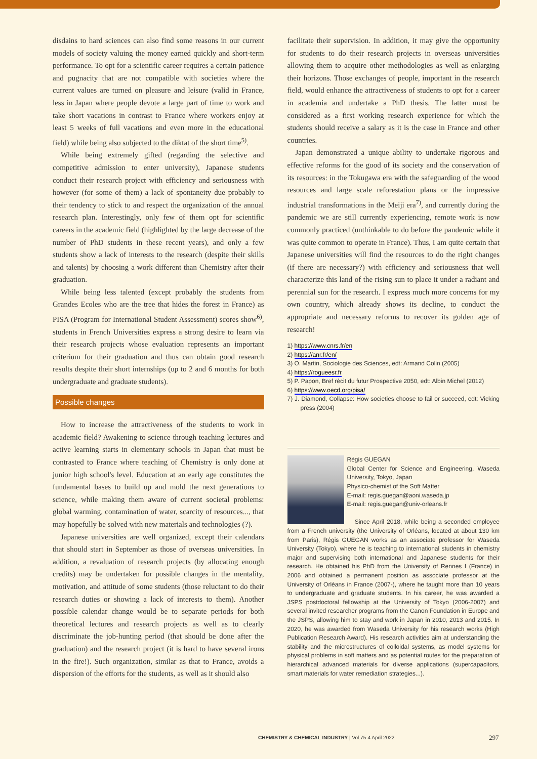disdains to hard sciences can also find some reasons in our current models of society valuing the money earned quickly and short-term performance. To opt for a scientific career requires a certain patience and pugnacity that are not compatible with societies where the current values are turned on pleasure and leisure (valid in France, less in Japan where people devote a large part of time to work and take short vacations in contrast to France where workers enjoy at least 5 weeks of full vacations and even more in the educational field) while being also subjected to the diktat of the short time<sup>5)</sup>.
While being extremely gifted (regarding the selective and competitive admission to enter university), Japanese students conduct their research project with efficiency and seriousness with however (for some of them) a lack of spontaneity due probably to their tendency to stick to and respect the organization of the annual research plan. Interestingly, only few of them opt for scientific careers in the academic field (highlighted by the large decrease of the number of PhD students in these recent years), and only a few students show a lack of interests to the research (despite their skills and talents) by choosing a work different than Chemistry after their graduation.
While being less talented (except probably the students from Grandes Ecoles who are the tree that hides the forest in France) as PISA (Program for International Student Assessment) scores show<sup>6)</sup>, students in French Universities express a strong desire to learn via their research projects whose evaluation represents an important criterium for their graduation and thus can obtain good research results despite their short internships (up to 2 and 6 months for both undergraduate and graduate students).
Possible changes
How to increase the attractiveness of the students to work in academic field? Awakening to science through teaching lectures and active learning starts in elementary schools in Japan that must be contrasted to France where teaching of Chemistry is only done at junior high school's level. Education at an early age constitutes the fundamental bases to build up and mold the next generations to science, while making them aware of current societal problems: global warming, contamination of water, scarcity of resources..., that may hopefully be solved with new materials and technologies (?).
Japanese universities are well organized, except their calendars that should start in September as those of overseas universities. In addition, a revaluation of research projects (by allocating enough credits) may be undertaken for possible changes in the mentality, motivation, and attitude of some students (those reluctant to do their research duties or showing a lack of interests to them). Another possible calendar change would be to separate periods for both theoretical lectures and research projects as well as to clearly discriminate the job-hunting period (that should be done after the graduation) and the research project (it is hard to have several irons in the fire!). Such organization, similar as that to France, avoids a dispersion of the efforts for the students, as well as it should also
facilitate their supervision. In addition, it may give the opportunity for students to do their research projects in overseas universities allowing them to acquire other methodologies as well as enlarging their horizons. Those exchanges of people, important in the research field, would enhance the attractiveness of students to opt for a career in academia and undertake a PhD thesis. The latter must be considered as a first working research experience for which the students should receive a salary as it is the case in France and other countries.
Japan demonstrated a unique ability to undertake rigorous and effective reforms for the good of its society and the conservation of its resources: in the Tokugawa era with the safeguarding of the wood resources and large scale reforestation plans or the impressive industrial transformations in the Meiji era<sup>7)</sup>, and currently during the pandemic we are still currently experiencing, remote work is now commonly practiced (unthinkable to do before the pandemic while it was quite common to operate in France). Thus, I am quite certain that Japanese universities will find the resources to do the right changes (if there are necessary?) with efficiency and seriousness that well characterize this land of the rising sun to place it under a radiant and perennial sun for the research. I express much more concerns for my own country, which already shows its decline, to conduct the appropriate and necessary reforms to recover its golden age of research!
1) https://www.cnrs.fr/en
2) https://anr.fr/en/
3) O. Martin, Sociologie des Sciences, edt: Armand Colin (2005)
4) https://rogueesr.fr
5) P. Papon, Bref récit du futur Prospective 2050, edt: Albin Michel (2012)
6) https://www.oecd.org/pisa/
7) J. Diamond, Collapse: How societies choose to fail or succeed, edt: Vicking press (2004)
Régis GUEGAN
Global Center for Science and Engineering, Waseda University, Tokyo, Japan
Physico-chemist of the Soft Matter
E-mail: regis.guegan@aoni.waseda.jp
E-mail: regis.guegan@univ-orleans.fr
Since April 2018, while being a seconded employee from a French university (the University of Orléans, located at about 130 km from Paris), Régis GUEGAN works as an associate professor for Waseda University (Tokyo), where he is teaching to international students in chemistry major and supervising both international and Japanese students for their research. He obtained his PhD from the University of Rennes I (France) in 2006 and obtained a permanent position as associate professor at the University of Orléans in France (2007-), where he taught more than 10 years to undergraduate and graduate students. In his career, he was awarded a JSPS postdoctoral fellowship at the University of Tokyo (2006-2007) and several invited researcher programs from the Canon Foundation in Europe and the JSPS, allowing him to stay and work in Japan in 2010, 2013 and 2015. In 2020, he was awarded from Waseda University for his research works (High Publication Research Award). His research activities aim at understanding the stability and the microstructures of colloidal systems, as model systems for physical problems in soft matters and as potential routes for the preparation of hierarchical advanced materials for diverse applications (supercapacitors, smart materials for water remediation strategies...).
CHEMISTRY & CHEMICAL INDUSTRY | Vol.75-4 April 2022
297